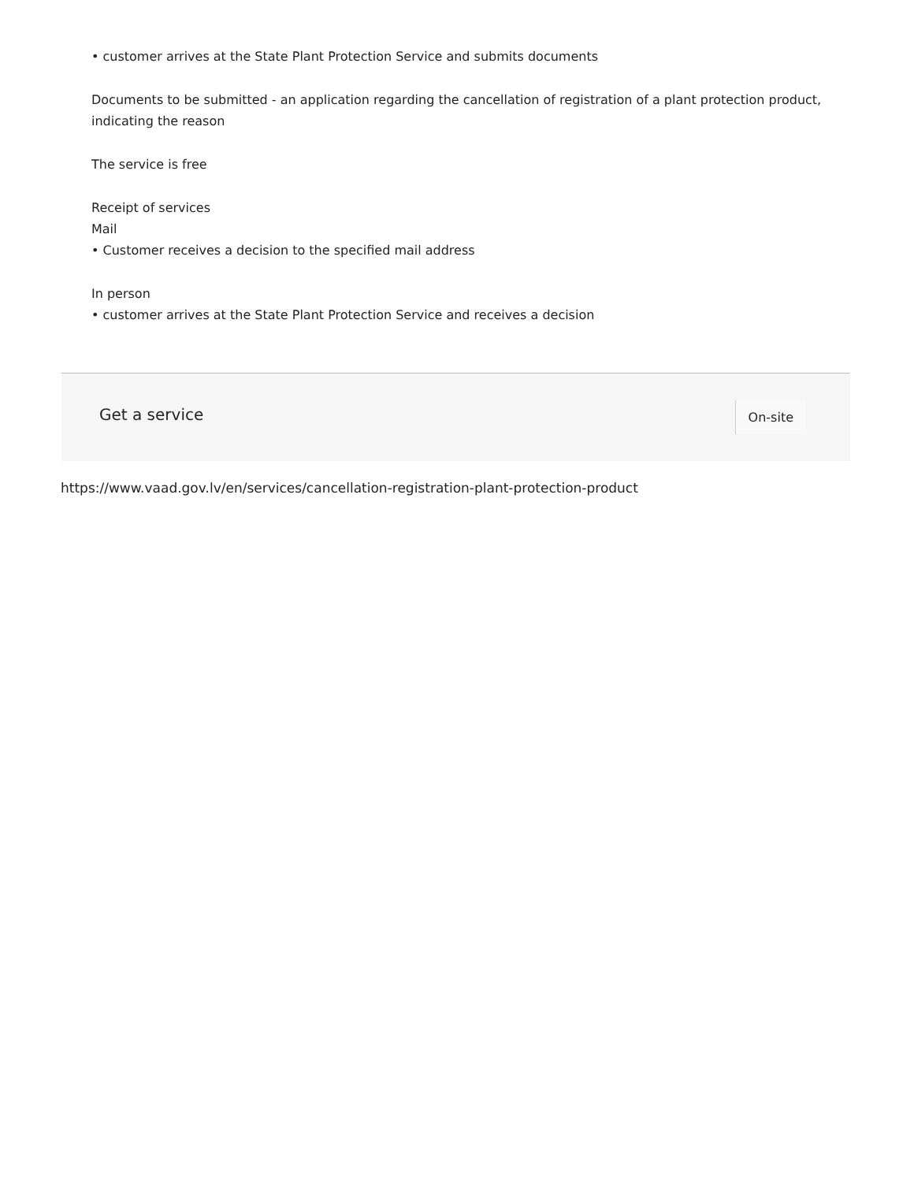• customer arrives at the State Plant Protection Service and submits documents
Documents to be submitted - an application regarding the cancellation of registration of a plant protection product, indicating the reason
The service is free
Receipt of services
Mail
• Customer receives a decision to the specified mail address
In person
• customer arrives at the State Plant Protection Service and receives a decision
Get a service On-site
https://www.vaad.gov.lv/en/services/cancellation-registration-plant-protection-product